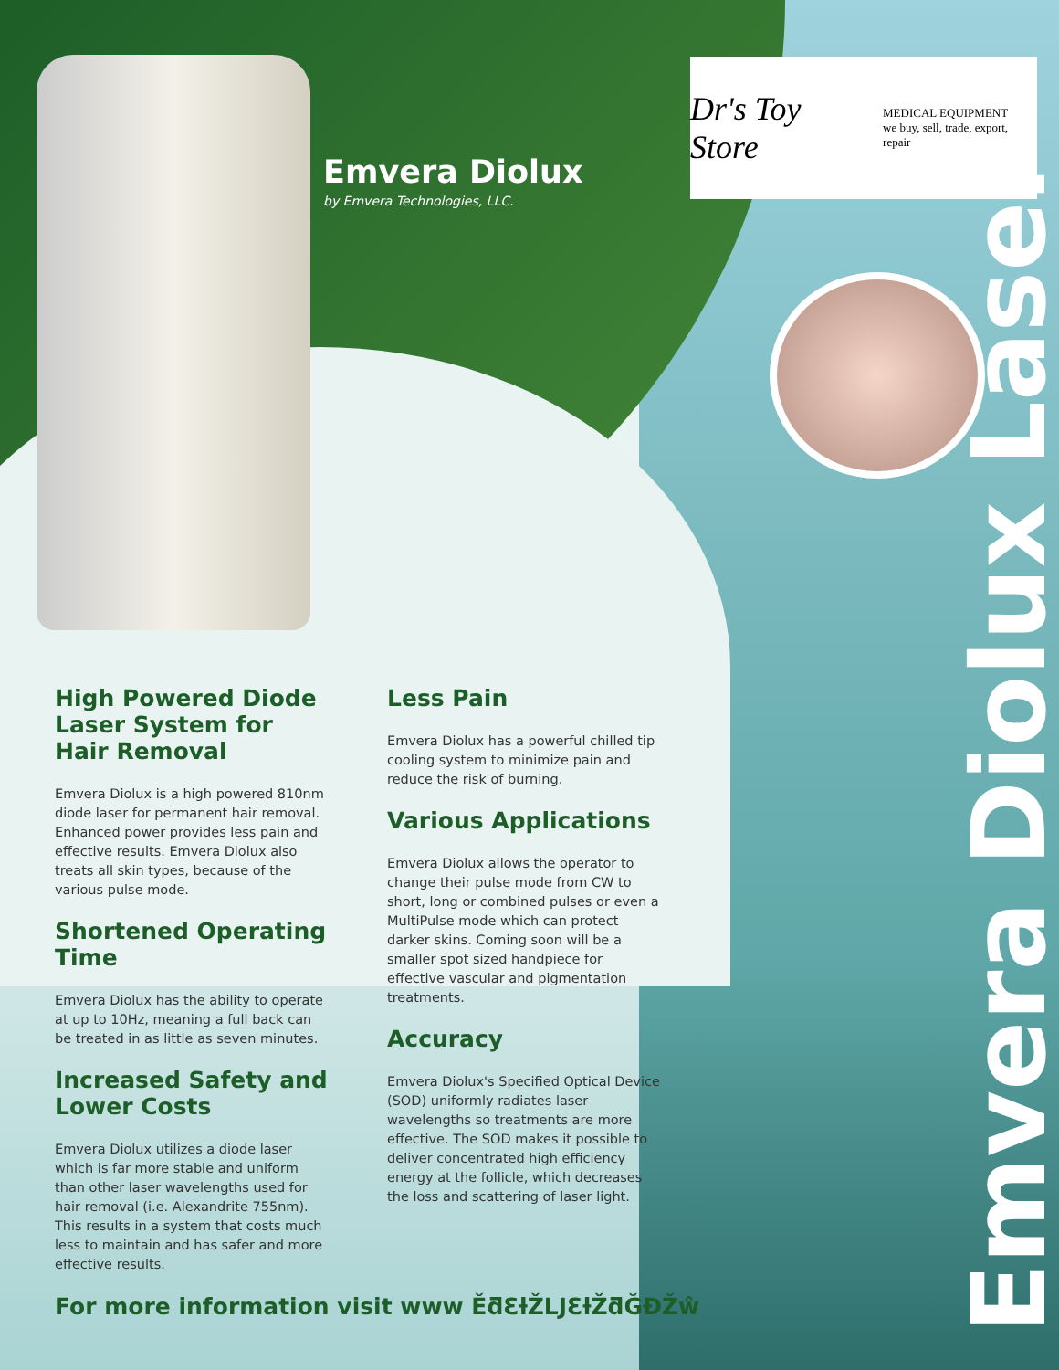Emvera Diolux
by Emvera Technologies, LLC.
Dr's Toy Store MEDICAL EQUIPMENT
we buy, sell, trade, export, repair
High Powered Diode Laser System for Hair Removal
Emvera Diolux is a high powered 810nm diode laser for permanent hair removal. Enhanced power provides less pain and effective results. Emvera Diolux also treats all skin types, because of the various pulse mode.
Shortened Operating Time
Emvera Diolux has the ability to operate at up to 10Hz, meaning a full back can be treated in as little as seven minutes.
Increased Safety and Lower Costs
Emvera Diolux utilizes a diode laser which is far more stable and uniform than other laser wavelengths used for hair removal (i.e. Alexandrite 755nm). This results in a system that costs much less to maintain and has safer and more effective results.
Less Pain
Emvera Diolux has a powerful chilled tip cooling system to minimize pain and reduce the risk of burning.
Various Applications
Emvera Diolux allows the operator to change their pulse mode from CW to short, long or combined pulses or even a MultiPulse mode which can protect darker skins. Coming soon will be a smaller spot sized handpiece for effective vascular and pigmentation treatments.
Accuracy
Emvera Diolux's Specified Optical Device (SOD) uniformly radiates laser wavelengths so treatments are more effective. The SOD makes it possible to deliver concentrated high efficiency energy at the follicle, which decreases the loss and scattering of laser light.
For more information visit www ĚƌƐƚŽLJƐƚŽƌĞĐŽŵ
Emvera Diolux Laser